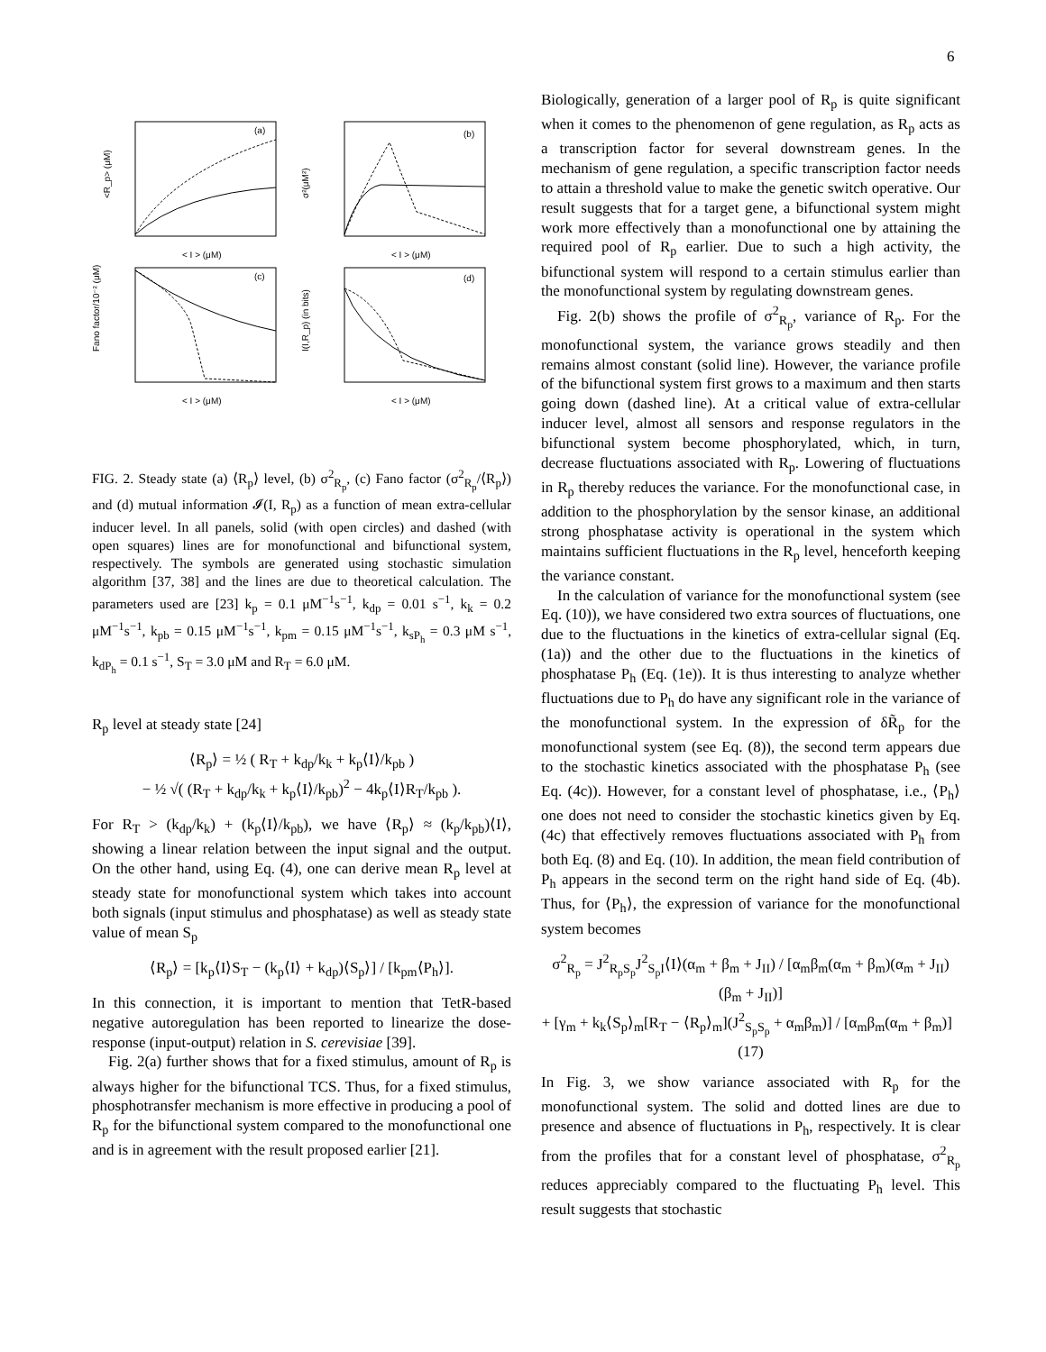6
(a)
(b)
(c)
(d)
< I > (μM)
< I > (μM)
< I > (μM)
< I > (μM)
<R_p> (μM)
σ²(μM²)
Fano factor/10⁻² (μM)
I(I,R_p) (in bits)
FIG. 2. Steady state (a) ⟨R<sub>p</sub>⟩ level, (b) σ<sup>2</sup><sub>R<sub>p</sub></sub>, (c) Fano factor (σ<sup>2</sup><sub>R<sub>p</sub></sub>/⟨R<sub>p</sub>⟩) and (d) mutual information 𝓘(I, R<sub>p</sub>) as a function of mean extra-cellular inducer level. In all panels, solid (with open circles) and dashed (with open squares) lines are for monofunctional and bifunctional system, respectively. The symbols are generated using stochastic simulation algorithm [37, 38] and the lines are due to theoretical calculation. The parameters used are [23] k<sub>p</sub> = 0.1 μM<sup>−1</sup>s<sup>−1</sup>, k<sub>dp</sub> = 0.01 s<sup>−1</sup>, k<sub>k</sub> = 0.2 μM<sup>−1</sup>s<sup>−1</sup>, k<sub>pb</sub> = 0.15 μM<sup>−1</sup>s<sup>−1</sup>, k<sub>pm</sub> = 0.15 μM<sup>−1</sup>s<sup>−1</sup>, k<sub>sP<sub>h</sub></sub> = 0.3 μM s<sup>−1</sup>, k<sub>dP<sub>h</sub></sub> = 0.1 s<sup>−1</sup>, S<sub>T</sub> = 3.0 μM and R<sub>T</sub> = 6.0 μM.
R<sub>p</sub> level at steady state [24]
⟨R<sub>p</sub>⟩ = ½ ( R<sub>T</sub> + k<sub>dp</sub>/k<sub>k</sub> + k<sub>p</sub>⟨I⟩/k<sub>pb</sub> )
− ½ √( (R<sub>T</sub> + k<sub>dp</sub>/k<sub>k</sub> + k<sub>p</sub>⟨I⟩/k<sub>pb</sub>)<sup>2</sup> − 4k<sub>p</sub>⟨I⟩R<sub>T</sub>/k<sub>pb</sub> ).
For R<sub>T</sub> > (k<sub>dp</sub>/k<sub>k</sub>) + (k<sub>p</sub>⟨I⟩/k<sub>pb</sub>), we have ⟨R<sub>p</sub>⟩ ≈ (k<sub>p</sub>/k<sub>pb</sub>)⟨I⟩, showing a linear relation between the input signal and the output. On the other hand, using Eq. (4), one can derive mean R<sub>p</sub> level at steady state for monofunctional system which takes into account both signals (input stimulus and phosphatase) as well as steady state value of mean S<sub>p</sub>
⟨R<sub>p</sub>⟩ = [k<sub>p</sub>⟨I⟩S<sub>T</sub> − (k<sub>p</sub>⟨I⟩ + k<sub>dp</sub>)⟨S<sub>p</sub>⟩] / [k<sub>pm</sub>⟨P<sub>h</sub>⟩].
In this connection, it is important to mention that TetR-based negative autoregulation has been reported to linearize the dose-response (input-output) relation in S. cerevisiae [39].
Fig. 2(a) further shows that for a fixed stimulus, amount of R<sub>p</sub> is always higher for the bifunctional TCS. Thus, for a fixed stimulus, phosphotransfer mechanism is more effective in producing a pool of R<sub>p</sub> for the bifunctional system compared to the monofunctional one and is in agreement with the result proposed earlier [21].
Biologically, generation of a larger pool of R<sub>p</sub> is quite significant when it comes to the phenomenon of gene regulation, as R<sub>p</sub> acts as a transcription factor for several downstream genes. In the mechanism of gene regulation, a specific transcription factor needs to attain a threshold value to make the genetic switch operative. Our result suggests that for a target gene, a bifunctional system might work more effectively than a monofunctional one by attaining the required pool of R<sub>p</sub> earlier. Due to such a high activity, the bifunctional system will respond to a certain stimulus earlier than the monofunctional system by regulating downstream genes.
Fig. 2(b) shows the profile of σ<sup>2</sup><sub>R<sub>p</sub></sub>, variance of R<sub>p</sub>. For the monofunctional system, the variance grows steadily and then remains almost constant (solid line). However, the variance profile of the bifunctional system first grows to a maximum and then starts going down (dashed line). At a critical value of extra-cellular inducer level, almost all sensors and response regulators in the bifunctional system become phosphorylated, which, in turn, decrease fluctuations associated with R<sub>p</sub>. Lowering of fluctuations in R<sub>p</sub> thereby reduces the variance. For the monofunctional case, in addition to the phosphorylation by the sensor kinase, an additional strong phosphatase activity is operational in the system which maintains sufficient fluctuations in the R<sub>p</sub> level, henceforth keeping the variance constant.
In the calculation of variance for the monofunctional system (see Eq. (10)), we have considered two extra sources of fluctuations, one due to the fluctuations in the kinetics of extra-cellular signal (Eq. (1a)) and the other due to the fluctuations in the kinetics of phosphatase P<sub>h</sub> (Eq. (1e)). It is thus interesting to analyze whether fluctuations due to P<sub>h</sub> do have any significant role in the variance of the monofunctional system. In the expression of δR̃<sub>p</sub> for the monofunctional system (see Eq. (8)), the second term appears due to the stochastic kinetics associated with the phosphatase P<sub>h</sub> (see Eq. (4c)). However, for a constant level of phosphatase, i.e., ⟨P<sub>h</sub>⟩ one does not need to consider the stochastic kinetics given by Eq. (4c) that effectively removes fluctuations associated with P<sub>h</sub> from both Eq. (8) and Eq. (10). In addition, the mean field contribution of P<sub>h</sub> appears in the second term on the right hand side of Eq. (4b). Thus, for ⟨P<sub>h</sub>⟩, the expression of variance for the monofunctional system becomes
σ<sup>2</sup><sub>R<sub>p</sub></sub> = J<sup>2</sup><sub>R<sub>p</sub>S<sub>p</sub></sub>J<sup>2</sup><sub>S<sub>p</sub>I</sub>⟨I⟩(α<sub>m</sub> + β<sub>m</sub> + J<sub>II</sub>) / [α<sub>m</sub>β<sub>m</sub>(α<sub>m</sub> + β<sub>m</sub>)(α<sub>m</sub> + J<sub>II</sub>)(β<sub>m</sub> + J<sub>II</sub>)]
+ [γ<sub>m</sub> + k<sub>k</sub>⟨S<sub>p</sub>⟩<sub>m</sub>[R<sub>T</sub> − ⟨R<sub>p</sub>⟩<sub>m</sub>](J<sup>2</sup><sub>S<sub>p</sub>S<sub>p</sub></sub> + α<sub>m</sub>β<sub>m</sub>)] / [α<sub>m</sub>β<sub>m</sub>(α<sub>m</sub> + β<sub>m</sub>)] (17)
In Fig. 3, we show variance associated with R<sub>p</sub> for the monofunctional system. The solid and dotted lines are due to presence and absence of fluctuations in P<sub>h</sub>, respectively. It is clear from the profiles that for a constant level of phosphatase, σ<sup>2</sup><sub>R<sub>p</sub></sub> reduces appreciably compared to the fluctuating P<sub>h</sub> level. This result suggests that stochastic